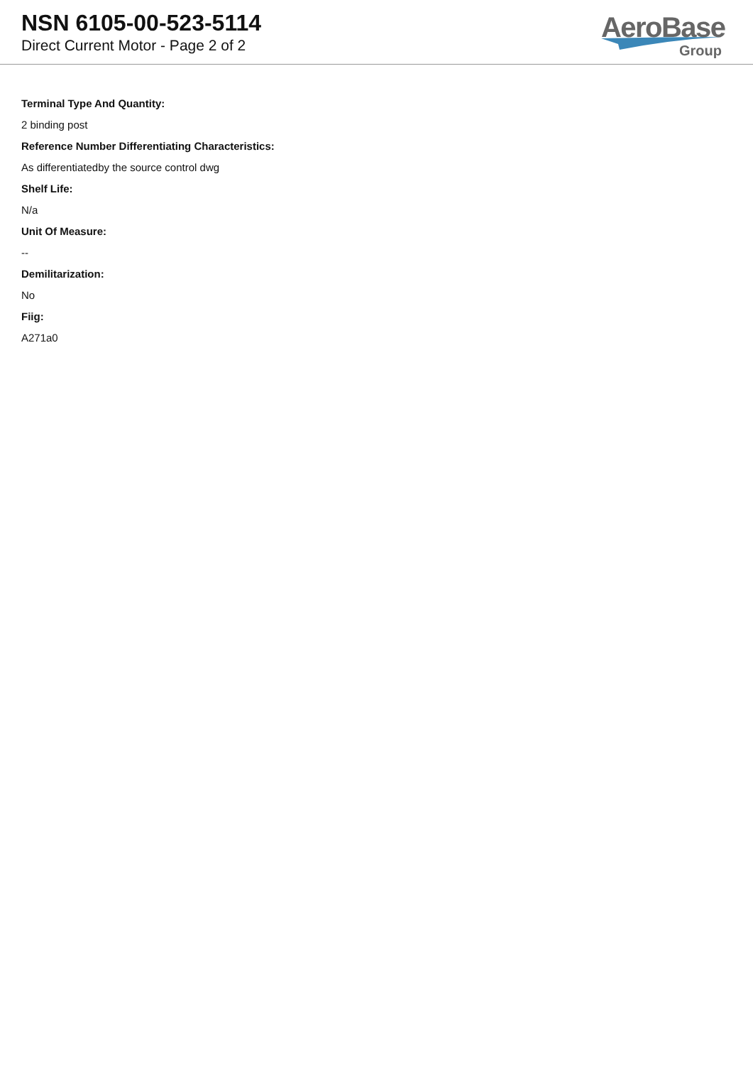NSN 6105-00-523-5114
Direct Current Motor - Page 2 of 2
AeroBase
Group
Terminal Type And Quantity:
2 binding post
Reference Number Differentiating Characteristics:
As differentiatedby the source control dwg
Shelf Life:
N/a
Unit Of Measure:
--
Demilitarization:
No
Fiig:
A271a0